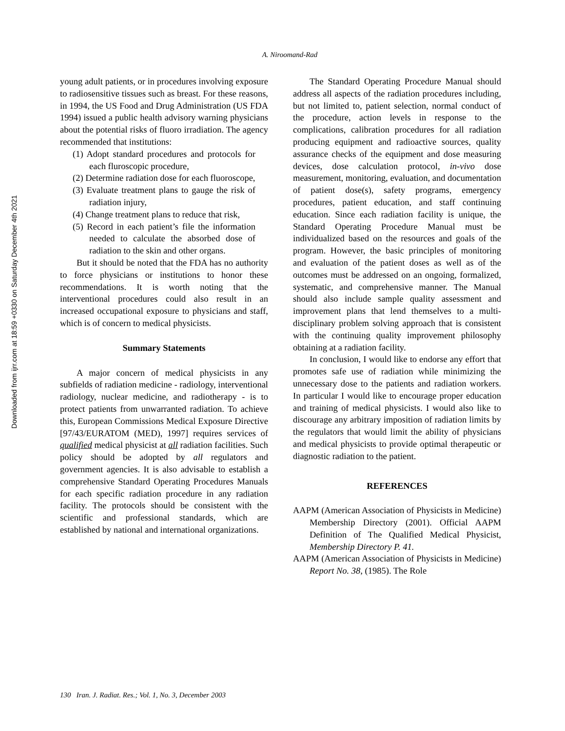Downloaded from ijrr.com at 18:59 +0330 on Saturday December 4th 2021
A. Niroomand-Rad
young adult patients, or in procedures involving exposure to radiosensitive tissues such as breast. For these reasons, in 1994, the US Food and Drug Administration (US FDA 1994) issued a public health advisory warning physicians about the potential risks of fluoro irradiation. The agency recommended that institutions:
(1) Adopt standard procedures and protocols for each fluroscopic procedure,
(2) Determine radiation dose for each fluoroscope,
(3) Evaluate treatment plans to gauge the risk of radiation injury,
(4) Change treatment plans to reduce that risk,
(5) Record in each patient’s file the information needed to calculate the absorbed dose of radiation to the skin and other organs.
But it should be noted that the FDA has no authority to force physicians or institutions to honor these recommendations. It is worth noting that the interventional procedures could also result in an increased occupational exposure to physicians and staff, which is of concern to medical physicists.
Summary Statements
A major concern of medical physicists in any subfields of radiation medicine - radiology, interventional radiology, nuclear medicine, and radiotherapy - is to protect patients from unwarranted radiation. To achieve this, European Commissions Medical Exposure Directive [97/43/EURATOM (MED), 1997] requires services of qualified medical physicist at all radiation facilities. Such policy should be adopted by all regulators and government agencies. It is also advisable to establish a comprehensive Standard Operating Procedures Manuals for each specific radiation procedure in any radiation facility. The protocols should be consistent with the scientific and professional standards, which are established by national and international organizations.
The Standard Operating Procedure Manual should address all aspects of the radiation procedures including, but not limited to, patient selection, normal conduct of the procedure, action levels in response to the complications, calibration procedures for all radiation producing equipment and radioactive sources, quality assurance checks of the equipment and dose measuring devices, dose calculation protocol, in-vivo dose measurement, monitoring, evaluation, and documentation of patient dose(s), safety programs, emergency procedures, patient education, and staff continuing education. Since each radiation facility is unique, the Standard Operating Procedure Manual must be individualized based on the resources and goals of the program. However, the basic principles of monitoring and evaluation of the patient doses as well as of the outcomes must be addressed on an ongoing, formalized, systematic, and comprehensive manner. The Manual should also include sample quality assessment and improvement plans that lend themselves to a multi-disciplinary problem solving approach that is consistent with the continuing quality improvement philosophy obtaining at a radiation facility.
In conclusion, I would like to endorse any effort that promotes safe use of radiation while minimizing the unnecessary dose to the patients and radiation workers. In particular I would like to encourage proper education and training of medical physicists. I would also like to discourage any arbitrary imposition of radiation limits by the regulators that would limit the ability of physicians and medical physicists to provide optimal therapeutic or diagnostic radiation to the patient.
REFERENCES
AAPM (American Association of Physicists in Medicine) Membership Directory (2001). Official AAPM Definition of The Qualified Medical Physicist, Membership Directory P. 41.
AAPM (American Association of Physicists in Medicine) Report No. 38, (1985). The Role
130 Iran. J. Radiat. Res.; Vol. 1, No. 3, December 2003